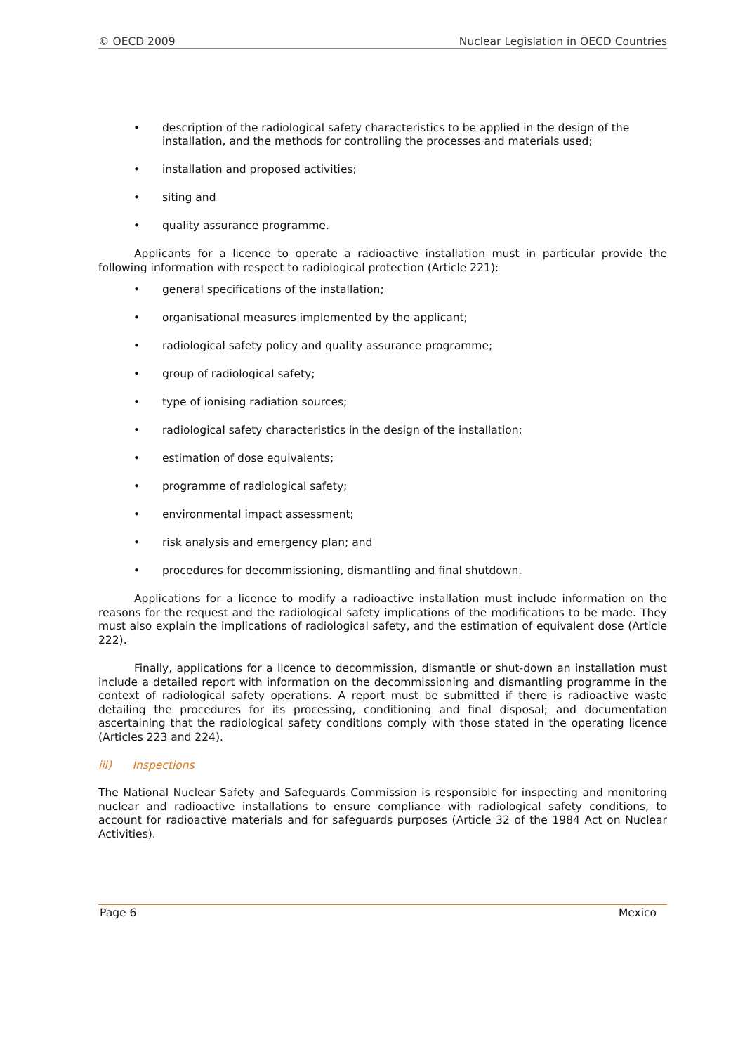© OECD 2009 Nuclear Legislation in OECD Countries
• description of the radiological safety characteristics to be applied in the design of the installation, and the methods for controlling the processes and materials used;
• installation and proposed activities;
• siting and
• quality assurance programme.
Applicants for a licence to operate a radioactive installation must in particular provide the following information with respect to radiological protection (Article 221):
• general specifications of the installation;
• organisational measures implemented by the applicant;
• radiological safety policy and quality assurance programme;
• group of radiological safety;
• type of ionising radiation sources;
• radiological safety characteristics in the design of the installation;
• estimation of dose equivalents;
• programme of radiological safety;
• environmental impact assessment;
• risk analysis and emergency plan; and
• procedures for decommissioning, dismantling and final shutdown.
Applications for a licence to modify a radioactive installation must include information on the reasons for the request and the radiological safety implications of the modifications to be made. They must also explain the implications of radiological safety, and the estimation of equivalent dose (Article 222).
Finally, applications for a licence to decommission, dismantle or shut-down an installation must include a detailed report with information on the decommissioning and dismantling programme in the context of radiological safety operations. A report must be submitted if there is radioactive waste detailing the procedures for its processing, conditioning and final disposal; and documentation ascertaining that the radiological safety conditions comply with those stated in the operating licence (Articles 223 and 224).
iii) Inspections
The National Nuclear Safety and Safeguards Commission is responsible for inspecting and monitoring nuclear and radioactive installations to ensure compliance with radiological safety conditions, to account for radioactive materials and for safeguards purposes (Article 32 of the 1984 Act on Nuclear Activities).
Page 6 Mexico